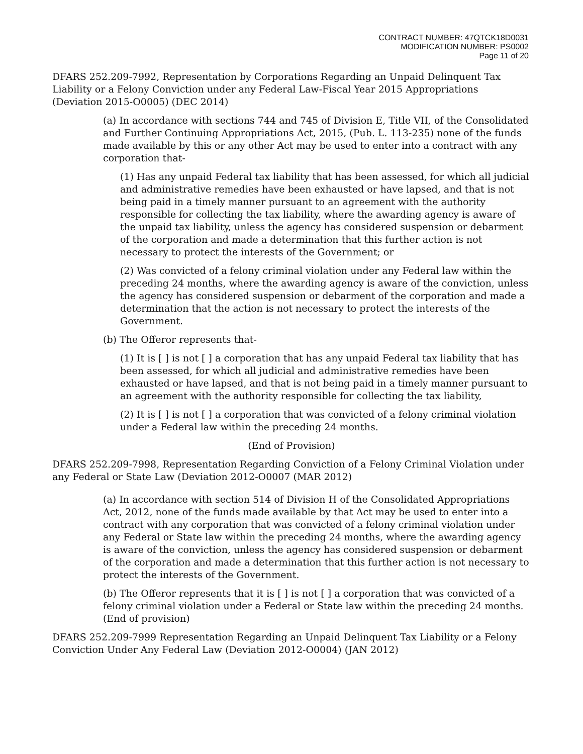CONTRACT NUMBER: 47QTCK18D0031
MODIFICATION NUMBER: PS0002
Page 11 of 20
DFARS 252.209-7992, Representation by Corporations Regarding an Unpaid Delinquent Tax Liability or a Felony Conviction under any Federal Law-Fiscal Year 2015 Appropriations (Deviation 2015-O0005) (DEC 2014)
(a) In accordance with sections 744 and 745 of Division E, Title VII, of the Consolidated and Further Continuing Appropriations Act, 2015, (Pub. L. 113-235) none of the funds made available by this or any other Act may be used to enter into a contract with any corporation that-
(1) Has any unpaid Federal tax liability that has been assessed, for which all judicial and administrative remedies have been exhausted or have lapsed, and that is not being paid in a timely manner pursuant to an agreement with the authority responsible for collecting the tax liability, where the awarding agency is aware of the unpaid tax liability, unless the agency has considered suspension or debarment of the corporation and made a determination that this further action is not necessary to protect the interests of the Government; or
(2) Was convicted of a felony criminal violation under any Federal law within the preceding 24 months, where the awarding agency is aware of the conviction, unless the agency has considered suspension or debarment of the corporation and made a determination that the action is not necessary to protect the interests of the Government.
(b) The Offeror represents that-
(1) It is [ ] is not [ ] a corporation that has any unpaid Federal tax liability that has been assessed, for which all judicial and administrative remedies have been exhausted or have lapsed, and that is not being paid in a timely manner pursuant to an agreement with the authority responsible for collecting the tax liability,
(2) It is [ ] is not [ ] a corporation that was convicted of a felony criminal violation under a Federal law within the preceding 24 months.
(End of Provision)
DFARS 252.209-7998, Representation Regarding Conviction of a Felony Criminal Violation under any Federal or State Law (Deviation 2012-O0007 (MAR 2012)
(a) In accordance with section 514 of Division H of the Consolidated Appropriations Act, 2012, none of the funds made available by that Act may be used to enter into a contract with any corporation that was convicted of a felony criminal violation under any Federal or State law within the preceding 24 months, where the awarding agency is aware of the conviction, unless the agency has considered suspension or debarment of the corporation and made a determination that this further action is not necessary to protect the interests of the Government.
(b) The Offeror represents that it is [ ] is not [ ] a corporation that was convicted of a felony criminal violation under a Federal or State law within the preceding 24 months. (End of provision)
DFARS 252.209-7999 Representation Regarding an Unpaid Delinquent Tax Liability or a Felony Conviction Under Any Federal Law (Deviation 2012-O0004) (JAN 2012)